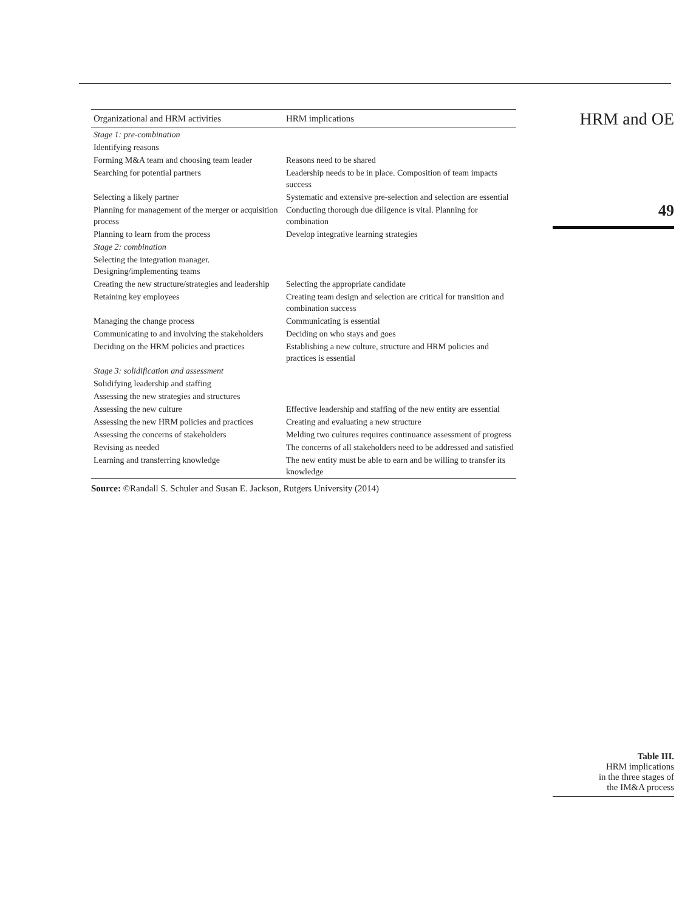| Organizational and HRM activities | HRM implications |
| --- | --- |
| Stage 1: pre-combination | |
| Identifying reasons | |
| Forming M&A team and choosing team leader | Reasons need to be shared |
| Searching for potential partners | Leadership needs to be in place. Composition of team impacts success |
| Selecting a likely partner | Systematic and extensive pre-selection and selection are essential |
| Planning for management of the merger or acquisition process | Conducting thorough due diligence is vital. Planning for combination |
| Planning to learn from the process | Develop integrative learning strategies |
| Stage 2: combination | |
| Selecting the integration manager. Designing/implementing teams | |
| Creating the new structure/strategies and leadership | Selecting the appropriate candidate |
| Retaining key employees | Creating team design and selection are critical for transition and combination success |
| Managing the change process | Communicating is essential |
| Communicating to and involving the stakeholders | Deciding on who stays and goes |
| Deciding on the HRM policies and practices | Establishing a new culture, structure and HRM policies and practices is essential |
| Stage 3: solidification and assessment | |
| Solidifying leadership and staffing | |
| Assessing the new strategies and structures | |
| Assessing the new culture | Effective leadership and staffing of the new entity are essential |
| Assessing the new HRM policies and practices | Creating and evaluating a new structure |
| Assessing the concerns of stakeholders | Melding two cultures requires continuance assessment of progress |
| Revising as needed | The concerns of all stakeholders need to be addressed and satisfied |
| Learning and transferring knowledge | The new entity must be able to earn and be willing to transfer its knowledge |
Source: ©Randall S. Schuler and Susan E. Jackson, Rutgers University (2014)
HRM and OE
49
Table III.
HRM implications
in the three stages of
the IM&A process